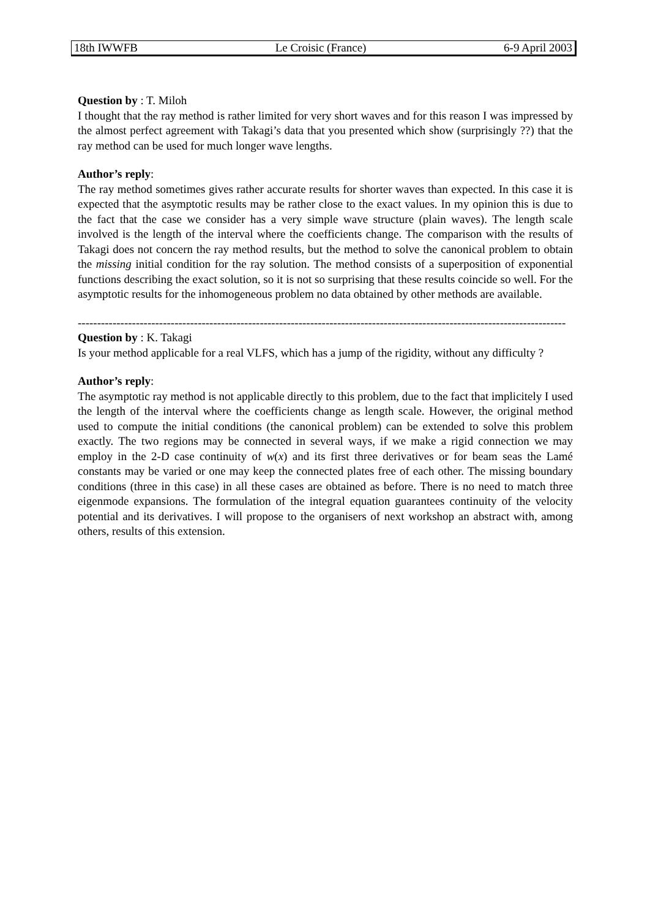18th IWWFB Le Croisic (France) 6-9 April 2003
Question by : T. Miloh
I thought that the ray method is rather limited for very short waves and for this reason I was impressed by the almost perfect agreement with Takagi’s data that you presented which show (surprisingly ??) that the ray method can be used for much longer wave lengths.
Author’s reply:
The ray method sometimes gives rather accurate results for shorter waves than expected. In this case it is expected that the asymptotic results may be rather close to the exact values. In my opinion this is due to the fact that the case we consider has a very simple wave structure (plain waves). The length scale involved is the length of the interval where the coefficients change. The comparison with the results of Takagi does not concern the ray method results, but the method to solve the canonical problem to obtain the missing initial condition for the ray solution. The method consists of a superposition of exponential functions describing the exact solution, so it is not so surprising that these results coincide so well. For the asymptotic results for the inhomogeneous problem no data obtained by other methods are available.
------------------------------------------------------------------------------------------------------------------------------
Question by : K. Takagi
Is your method applicable for a real VLFS, which has a jump of the rigidity, without any difficulty ?
Author’s reply:
The asymptotic ray method is not applicable directly to this problem, due to the fact that implicitely I used the length of the interval where the coefficients change as length scale. However, the original method used to compute the initial conditions (the canonical problem) can be extended to solve this problem exactly. The two regions may be connected in several ways, if we make a rigid connection we may employ in the 2-D case continuity of w(x) and its first three derivatives or for beam seas the Lamé constants may be varied or one may keep the connected plates free of each other. The missing boundary conditions (three in this case) in all these cases are obtained as before. There is no need to match three eigenmode expansions. The formulation of the integral equation guarantees continuity of the velocity potential and its derivatives. I will propose to the organisers of next workshop an abstract with, among others, results of this extension.